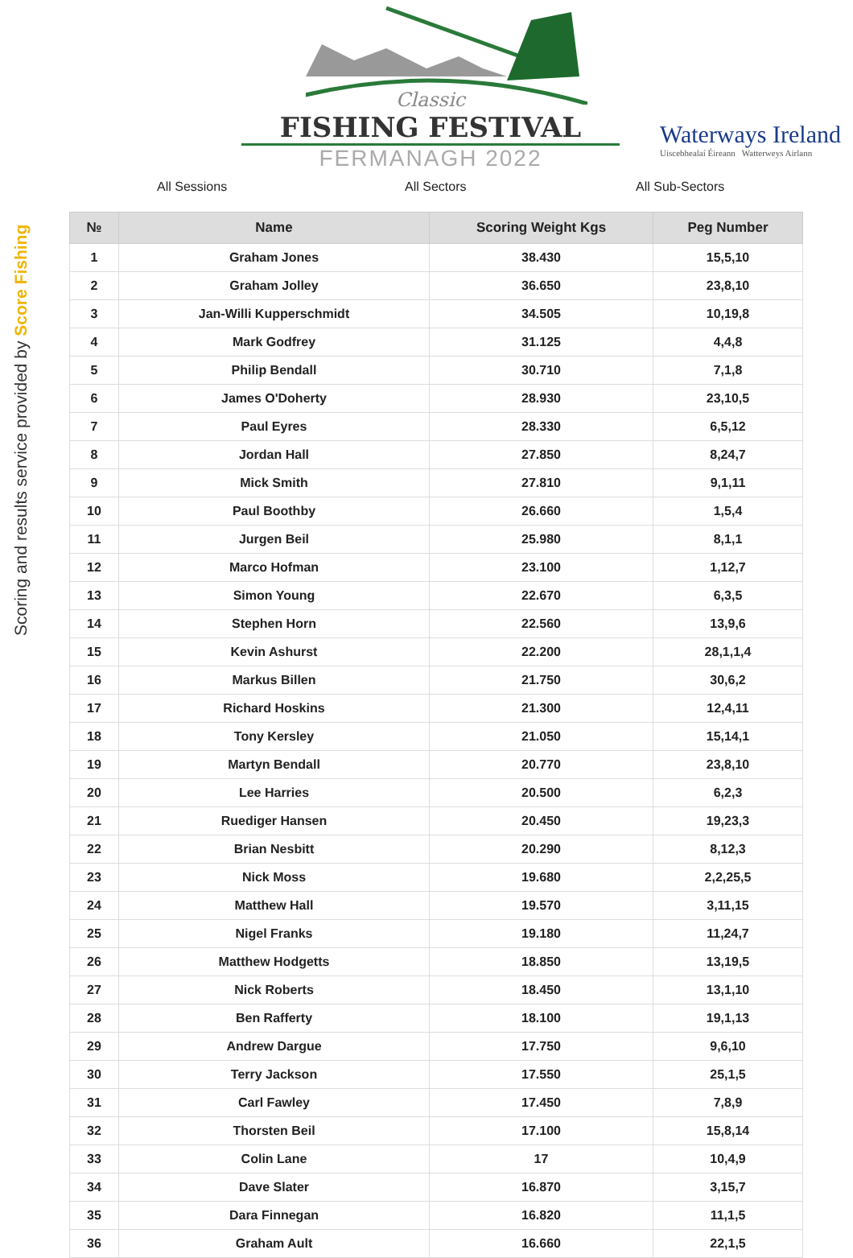Classic
FISHING FESTIVAL
FERMANAGH 2022
Waterways Ireland
Uiscebhealaí Éireann Watterweys Airlann
All Sessions All Sectors All Sub-Sectors
Scoring and results service provided by Score Fishing
| № | Name | Scoring Weight Kgs | Peg Number |
| --- | --- | --- | --- |
| 1 | Graham Jones | 38.430 | 15,5,10 |
| 2 | Graham Jolley | 36.650 | 23,8,10 |
| 3 | Jan-Willi Kupperschmidt | 34.505 | 10,19,8 |
| 4 | Mark Godfrey | 31.125 | 4,4,8 |
| 5 | Philip Bendall | 30.710 | 7,1,8 |
| 6 | James O'Doherty | 28.930 | 23,10,5 |
| 7 | Paul Eyres | 28.330 | 6,5,12 |
| 8 | Jordan Hall | 27.850 | 8,24,7 |
| 9 | Mick Smith | 27.810 | 9,1,11 |
| 10 | Paul Boothby | 26.660 | 1,5,4 |
| 11 | Jurgen Beil | 25.980 | 8,1,1 |
| 12 | Marco Hofman | 23.100 | 1,12,7 |
| 13 | Simon Young | 22.670 | 6,3,5 |
| 14 | Stephen Horn | 22.560 | 13,9,6 |
| 15 | Kevin Ashurst | 22.200 | 28,1,1,4 |
| 16 | Markus Billen | 21.750 | 30,6,2 |
| 17 | Richard Hoskins | 21.300 | 12,4,11 |
| 18 | Tony Kersley | 21.050 | 15,14,1 |
| 19 | Martyn Bendall | 20.770 | 23,8,10 |
| 20 | Lee Harries | 20.500 | 6,2,3 |
| 21 | Ruediger Hansen | 20.450 | 19,23,3 |
| 22 | Brian Nesbitt | 20.290 | 8,12,3 |
| 23 | Nick Moss | 19.680 | 2,2,25,5 |
| 24 | Matthew Hall | 19.570 | 3,11,15 |
| 25 | Nigel Franks | 19.180 | 11,24,7 |
| 26 | Matthew Hodgetts | 18.850 | 13,19,5 |
| 27 | Nick Roberts | 18.450 | 13,1,10 |
| 28 | Ben Rafferty | 18.100 | 19,1,13 |
| 29 | Andrew Dargue | 17.750 | 9,6,10 |
| 30 | Terry Jackson | 17.550 | 25,1,5 |
| 31 | Carl Fawley | 17.450 | 7,8,9 |
| 32 | Thorsten Beil | 17.100 | 15,8,14 |
| 33 | Colin Lane | 17 | 10,4,9 |
| 34 | Dave Slater | 16.870 | 3,15,7 |
| 35 | Dara Finnegan | 16.820 | 11,1,5 |
| 36 | Graham Ault | 16.660 | 22,1,5 |